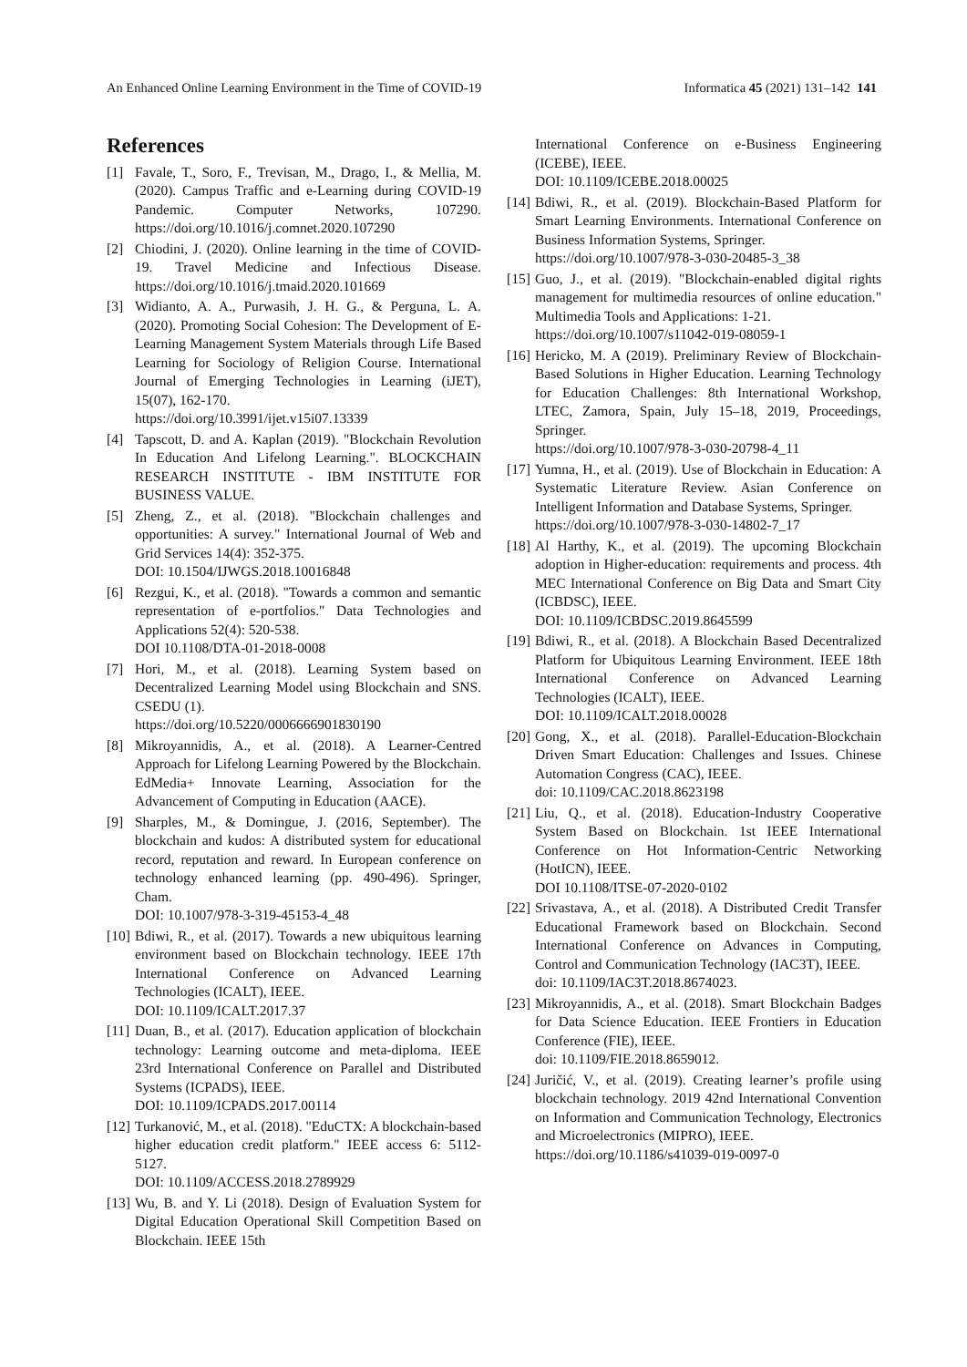An Enhanced Online Learning Environment in the Time of COVID-19 Informatica 45 (2021) 131–142 141
References
[1] Favale, T., Soro, F., Trevisan, M., Drago, I., & Mellia, M. (2020). Campus Traffic and e-Learning during COVID-19 Pandemic. Computer Networks, 107290. https://doi.org/10.1016/j.comnet.2020.107290
[2] Chiodini, J. (2020). Online learning in the time of COVID-19. Travel Medicine and Infectious Disease. https://doi.org/10.1016/j.tmaid.2020.101669
[3] Widianto, A. A., Purwasih, J. H. G., & Perguna, L. A. (2020). Promoting Social Cohesion: The Development of E-Learning Management System Materials through Life Based Learning for Sociology of Religion Course. International Journal of Emerging Technologies in Learning (iJET), 15(07), 162-170.
https://doi.org/10.3991/ijet.v15i07.13339
[4] Tapscott, D. and A. Kaplan (2019). "Blockchain Revolution In Education And Lifelong Learning.". BLOCKCHAIN RESEARCH INSTITUTE - IBM INSTITUTE FOR BUSINESS VALUE.
[5] Zheng, Z., et al. (2018). "Blockchain challenges and opportunities: A survey." International Journal of Web and Grid Services 14(4): 352-375.
DOI: 10.1504/IJWGS.2018.10016848
[6] Rezgui, K., et al. (2018). "Towards a common and semantic representation of e-portfolios." Data Technologies and Applications 52(4): 520-538.
DOI 10.1108/DTA-01-2018-0008
[7] Hori, M., et al. (2018). Learning System based on Decentralized Learning Model using Blockchain and SNS. CSEDU (1).
https://doi.org/10.5220/0006666901830190
[8] Mikroyannidis, A., et al. (2018). A Learner-Centred Approach for Lifelong Learning Powered by the Blockchain. EdMedia+ Innovate Learning, Association for the Advancement of Computing in Education (AACE).
[9] Sharples, M., & Domingue, J. (2016, September). The blockchain and kudos: A distributed system for educational record, reputation and reward. In European conference on technology enhanced learning (pp. 490-496). Springer, Cham.
DOI: 10.1007/978-3-319-45153-4_48
[10] Bdiwi, R., et al. (2017). Towards a new ubiquitous learning environment based on Blockchain technology. IEEE 17th International Conference on Advanced Learning Technologies (ICALT), IEEE.
DOI: 10.1109/ICALT.2017.37
[11] Duan, B., et al. (2017). Education application of blockchain technology: Learning outcome and meta-diploma. IEEE 23rd International Conference on Parallel and Distributed Systems (ICPADS), IEEE.
DOI: 10.1109/ICPADS.2017.00114
[12] Turkanović, M., et al. (2018). "EduCTX: A blockchain-based higher education credit platform." IEEE access 6: 5112-5127.
DOI: 10.1109/ACCESS.2018.2789929
[13] Wu, B. and Y. Li (2018). Design of Evaluation System for Digital Education Operational Skill Competition Based on Blockchain. IEEE 15th
International Conference on e-Business Engineering (ICEBE), IEEE.
DOI: 10.1109/ICEBE.2018.00025
[14] Bdiwi, R., et al. (2019). Blockchain-Based Platform for Smart Learning Environments. International Conference on Business Information Systems, Springer.
https://doi.org/10.1007/978-3-030-20485-3_38
[15] Guo, J., et al. (2019). "Blockchain-enabled digital rights management for multimedia resources of online education." Multimedia Tools and Applications: 1-21.
https://doi.org/10.1007/s11042-019-08059-1
[16] Hericko, M. A (2019). Preliminary Review of Blockchain-Based Solutions in Higher Education. Learning Technology for Education Challenges: 8th International Workshop, LTEC, Zamora, Spain, July 15–18, 2019, Proceedings, Springer.
https://doi.org/10.1007/978-3-030-20798-4_11
[17] Yumna, H., et al. (2019). Use of Blockchain in Education: A Systematic Literature Review. Asian Conference on Intelligent Information and Database Systems, Springer.
https://doi.org/10.1007/978-3-030-14802-7_17
[18] Al Harthy, K., et al. (2019). The upcoming Blockchain adoption in Higher-education: requirements and process. 4th MEC International Conference on Big Data and Smart City (ICBDSC), IEEE.
DOI: 10.1109/ICBDSC.2019.8645599
[19] Bdiwi, R., et al. (2018). A Blockchain Based Decentralized Platform for Ubiquitous Learning Environment. IEEE 18th International Conference on Advanced Learning Technologies (ICALT), IEEE.
DOI: 10.1109/ICALT.2018.00028
[20] Gong, X., et al. (2018). Parallel-Education-Blockchain Driven Smart Education: Challenges and Issues. Chinese Automation Congress (CAC), IEEE.
doi: 10.1109/CAC.2018.8623198
[21] Liu, Q., et al. (2018). Education-Industry Cooperative System Based on Blockchain. 1st IEEE International Conference on Hot Information-Centric Networking (HotICN), IEEE.
DOI 10.1108/ITSE-07-2020-0102
[22] Srivastava, A., et al. (2018). A Distributed Credit Transfer Educational Framework based on Blockchain. Second International Conference on Advances in Computing, Control and Communication Technology (IAC3T), IEEE.
doi: 10.1109/IAC3T.2018.8674023.
[23] Mikroyannidis, A., et al. (2018). Smart Blockchain Badges for Data Science Education. IEEE Frontiers in Education Conference (FIE), IEEE.
doi: 10.1109/FIE.2018.8659012.
[24] Juričić, V., et al. (2019). Creating learner’s profile using blockchain technology. 2019 42nd International Convention on Information and Communication Technology, Electronics and Microelectronics (MIPRO), IEEE.
https://doi.org/10.1186/s41039-019-0097-0